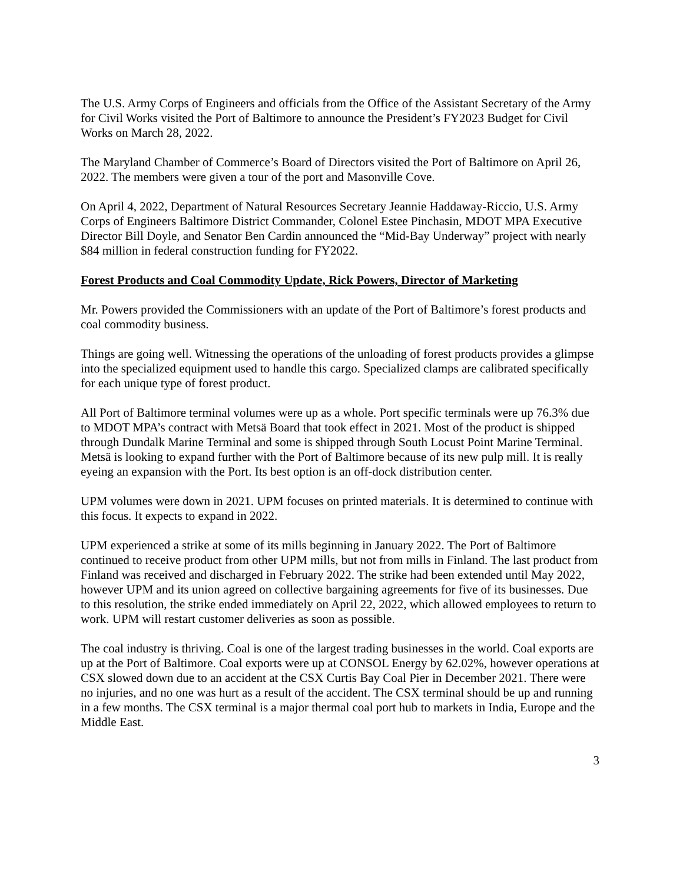The U.S. Army Corps of Engineers and officials from the Office of the Assistant Secretary of the Army for Civil Works visited the Port of Baltimore to announce the President’s FY2023 Budget for Civil Works on March 28, 2022.
The Maryland Chamber of Commerce’s Board of Directors visited the Port of Baltimore on April 26, 2022. The members were given a tour of the port and Masonville Cove.
On April 4, 2022, Department of Natural Resources Secretary Jeannie Haddaway-Riccio, U.S. Army Corps of Engineers Baltimore District Commander, Colonel Estee Pinchasin, MDOT MPA Executive Director Bill Doyle, and Senator Ben Cardin announced the “Mid-Bay Underway” project with nearly $84 million in federal construction funding for FY2022.
Forest Products and Coal Commodity Update, Rick Powers, Director of Marketing
Mr. Powers provided the Commissioners with an update of the Port of Baltimore’s forest products and coal commodity business.
Things are going well. Witnessing the operations of the unloading of forest products provides a glimpse into the specialized equipment used to handle this cargo. Specialized clamps are calibrated specifically for each unique type of forest product.
All Port of Baltimore terminal volumes were up as a whole. Port specific terminals were up 76.3% due to MDOT MPA’s contract with Metsä Board that took effect in 2021. Most of the product is shipped through Dundalk Marine Terminal and some is shipped through South Locust Point Marine Terminal. Metsä is looking to expand further with the Port of Baltimore because of its new pulp mill. It is really eyeing an expansion with the Port. Its best option is an off-dock distribution center.
UPM volumes were down in 2021. UPM focuses on printed materials. It is determined to continue with this focus. It expects to expand in 2022.
UPM experienced a strike at some of its mills beginning in January 2022. The Port of Baltimore continued to receive product from other UPM mills, but not from mills in Finland. The last product from Finland was received and discharged in February 2022. The strike had been extended until May 2022, however UPM and its union agreed on collective bargaining agreements for five of its businesses. Due to this resolution, the strike ended immediately on April 22, 2022, which allowed employees to return to work. UPM will restart customer deliveries as soon as possible.
The coal industry is thriving. Coal is one of the largest trading businesses in the world. Coal exports are up at the Port of Baltimore. Coal exports were up at CONSOL Energy by 62.02%, however operations at CSX slowed down due to an accident at the CSX Curtis Bay Coal Pier in December 2021. There were no injuries, and no one was hurt as a result of the accident. The CSX terminal should be up and running in a few months. The CSX terminal is a major thermal coal port hub to markets in India, Europe and the Middle East.
3